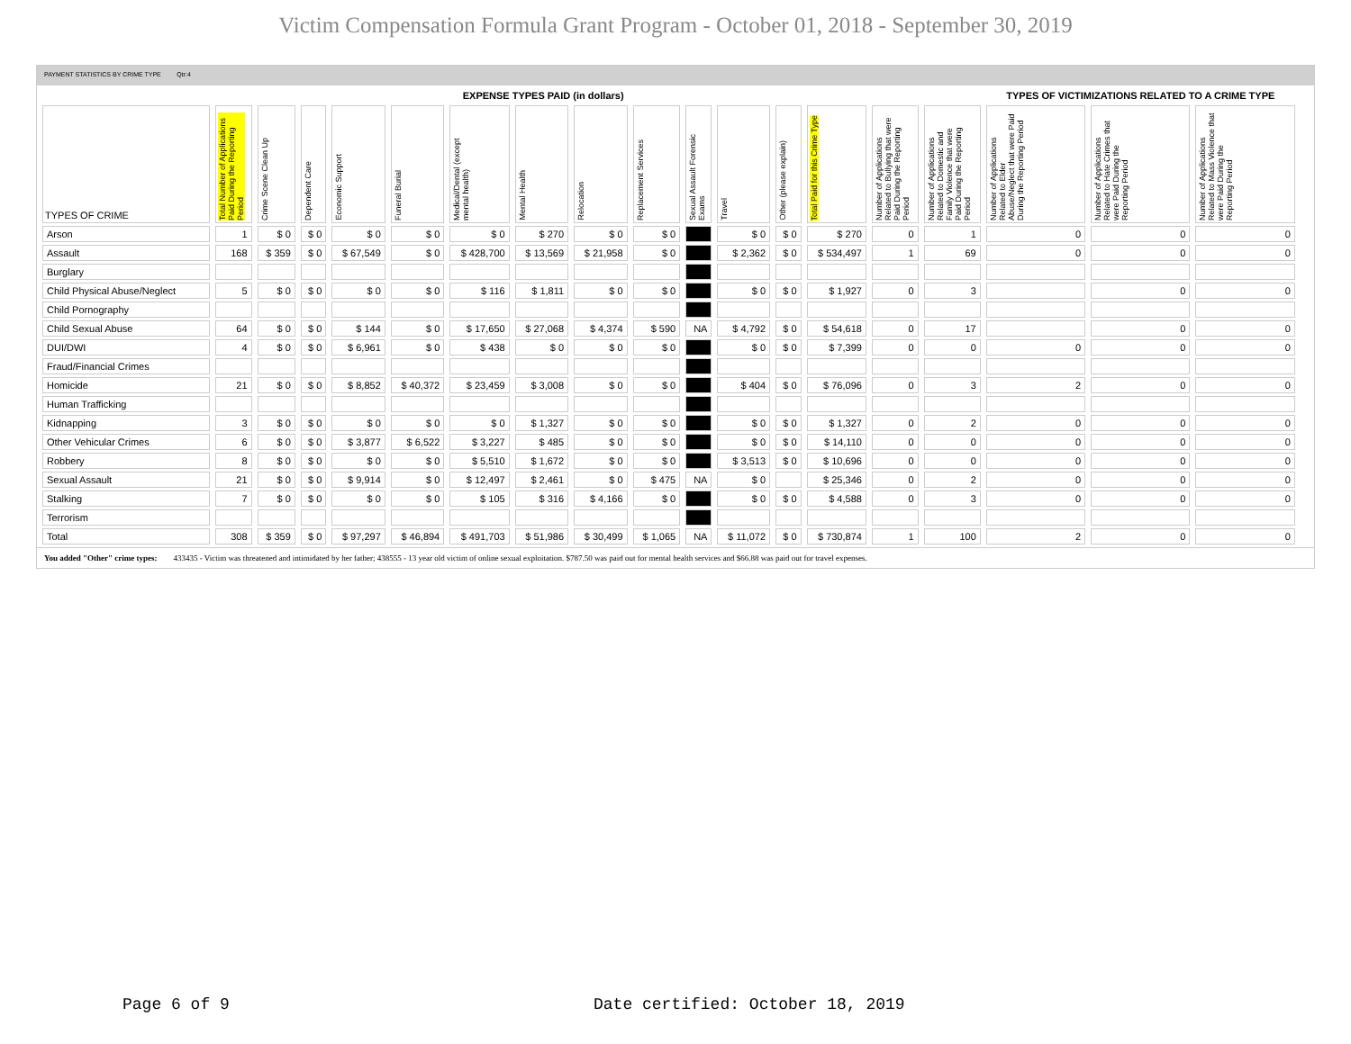Victim Compensation Formula Grant Program - October 01, 2018 - September 30, 2019
PAYMENT STATISTICS BY CRIME TYPE Qtr:4
| EXPENSE TYPES PAID (in dollars) | | | | | | | | | | | | | | | | TYPES OF VICTIMIZATIONS RELATED TO A CRIME TYPE | | | |
| TYPES OF CRIME | Total Number of Applications Paid During the Reporting Period | Crime Scene Clean Up | Dependent Care | Economic Support | Funeral Burial | Medical/Dental (except mental health) | Mental Health | Relocation | Replacement Services | Sexual Assault Forensic Exams | Travel | Other (please explain) | Total Paid for this Crime Type | Number of Applications Related to Bullying that were Paid During the Reporting Period | Number of Applications Related to Domestic and Family Violence that were Paid During the Reporting Period | Number of Applications Related to Elder Abuse/Neglect that were Paid During the Reporting Period | Number of Applications Related to Hate Crimes that were Paid During the Reporting Period | Number of Applications Related to Mass Violence that were Paid During the Reporting Period | |
| Arson | 1 | $ 0 | $ 0 | $ 0 | $ 0 | $ 0 | $ 270 | $ 0 | $ 0 | | $ 0 | $ 0 | $ 270 | 0 | 1 | 0 | 0 | 0 | |
| Assault | 168 | $ 359 | $ 0 | $ 67,549 | $ 0 | $ 428,700 | $ 13,569 | $ 21,958 | $ 0 | | $ 2,362 | $ 0 | $ 534,497 | 1 | 69 | 0 | 0 | 0 | |
| Burglary | | | | | | | | | | | | | | | | | | | |
| Child Physical Abuse/Neglect | 5 | $ 0 | $ 0 | $ 0 | $ 0 | $ 116 | $ 1,811 | $ 0 | $ 0 | | $ 0 | $ 0 | $ 1,927 | 0 | 3 | | 0 | 0 | |
| Child Pornography | | | | | | | | | | | | | | | | | | | |
| Child Sexual Abuse | 64 | $ 0 | $ 0 | $ 144 | $ 0 | $ 17,650 | $ 27,068 | $ 4,374 | $ 590 | NA | $ 4,792 | $ 0 | $ 54,618 | 0 | 17 | | 0 | 0 | |
| DUI/DWI | 4 | $ 0 | $ 0 | $ 6,961 | $ 0 | $ 438 | $ 0 | $ 0 | $ 0 | | $ 0 | $ 0 | $ 7,399 | 0 | 0 | 0 | 0 | 0 | |
| Fraud/Financial Crimes | | | | | | | | | | | | | | | | | | | |
| Homicide | 21 | $ 0 | $ 0 | $ 8,852 | $ 40,372 | $ 23,459 | $ 3,008 | $ 0 | $ 0 | | $ 404 | $ 0 | $ 76,096 | 0 | 3 | 2 | 0 | 0 | |
| Human Trafficking | | | | | | | | | | | | | | | | | | | |
| Kidnapping | 3 | $ 0 | $ 0 | $ 0 | $ 0 | $ 0 | $ 1,327 | $ 0 | $ 0 | | $ 0 | $ 0 | $ 1,327 | 0 | 2 | 0 | 0 | 0 | |
| Other Vehicular Crimes | 6 | $ 0 | $ 0 | $ 3,877 | $ 6,522 | $ 3,227 | $ 485 | $ 0 | $ 0 | | $ 0 | $ 0 | $ 14,110 | 0 | 0 | 0 | 0 | 0 | |
| Robbery | 8 | $ 0 | $ 0 | $ 0 | $ 0 | $ 5,510 | $ 1,672 | $ 0 | $ 0 | | $ 3,513 | $ 0 | $ 10,696 | 0 | 0 | 0 | 0 | 0 | |
| Sexual Assault | 21 | $ 0 | $ 0 | $ 9,914 | $ 0 | $ 12,497 | $ 2,461 | $ 0 | $ 475 | NA | $ 0 | | $ 25,346 | 0 | 2 | 0 | 0 | 0 | |
| Stalking | 7 | $ 0 | $ 0 | $ 0 | $ 0 | $ 105 | $ 316 | $ 4,166 | $ 0 | | $ 0 | $ 0 | $ 4,588 | 0 | 3 | 0 | 0 | 0 | |
| Terrorism | | | | | | | | | | | | | | | | | | | |
| Total | 308 | $ 359 | $ 0 | $ 97,297 | $ 46,894 | $ 491,703 | $ 51,986 | $ 30,499 | $ 1,065 | NA | $ 11,072 | $ 0 | $ 730,874 | 1 | 100 | 2 | 0 | 0 | |
You added "Other" crime types: 433435 - Victim was threatened and intimidated by her father; 438555 - 13 year old victim of online sexual exploitation. $787.50 was paid out for mental health services and $66.88 was paid out for travel expenses.
Page 6 of 9
Date certified: October 18, 2019